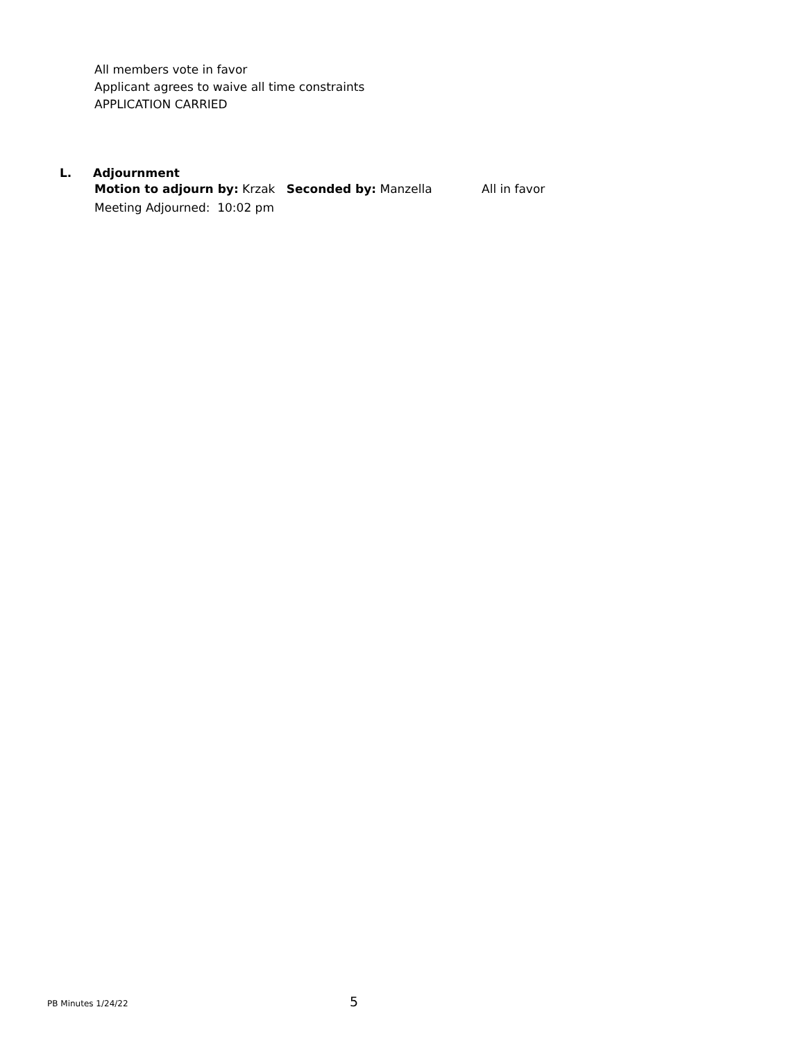All members vote in favor
Applicant agrees to waive all time constraints
APPLICATION CARRIED
L. Adjournment
Motion to adjourn by: Krzak Seconded by: Manzella All in favor
Meeting Adjourned: 10:02 pm
PB Minutes 1/24/22 5